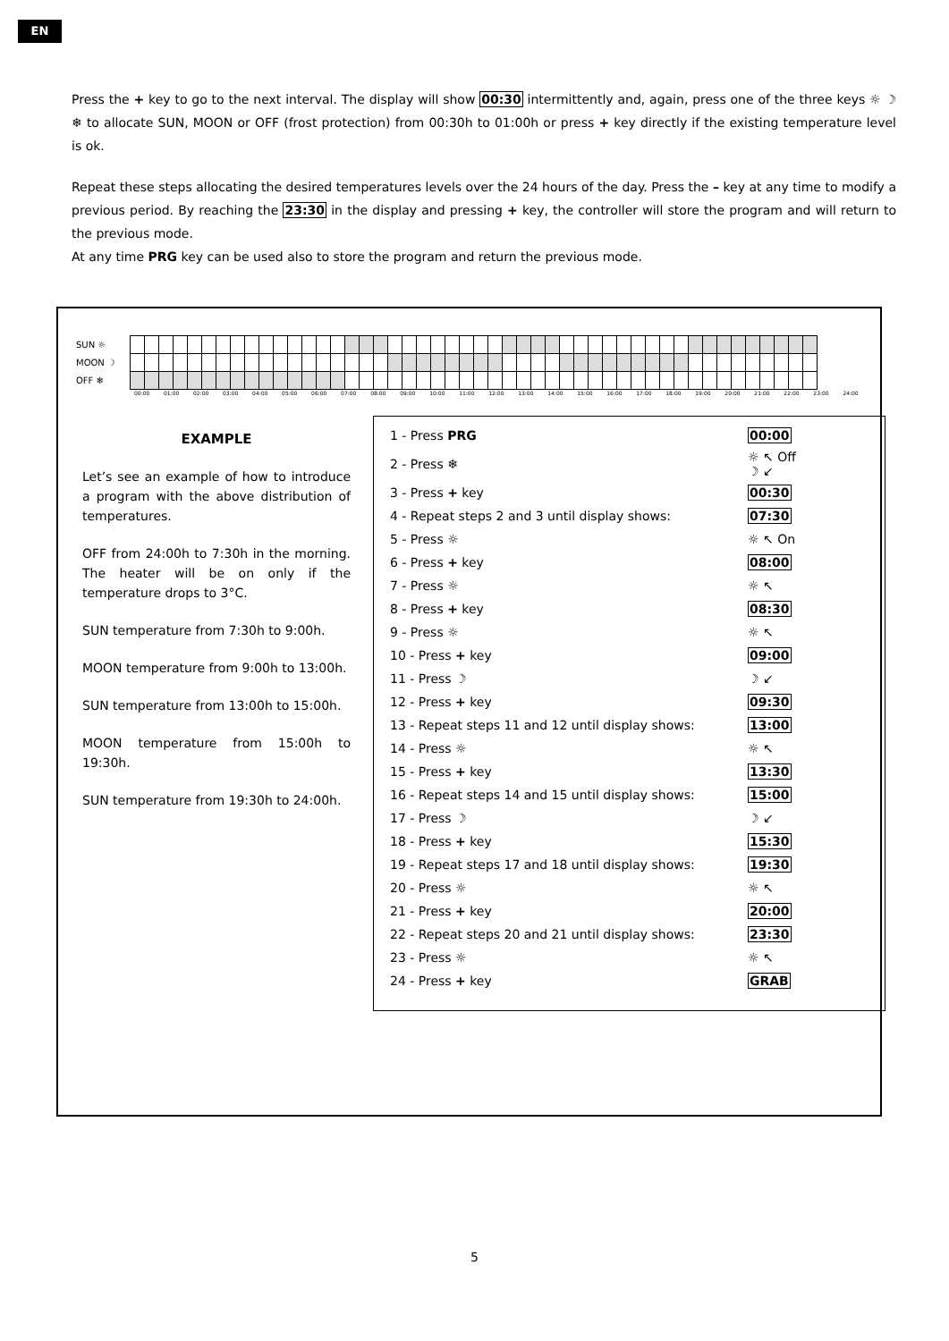EN
Press the + key to go to the next interval. The display will show 00:30 intermittently and, again, press one of the three keys ☼ ☽ ❄ to allocate SUN, MOON or OFF (frost protection) from 00:30h to 01:00h or press + key directly if the existing temperature level is ok.
Repeat these steps allocating the desired temperatures levels over the 24 hours of the day. Press the – key at any time to modify a previous period. By reaching the 23:30 in the display and pressing + key, the controller will store the program and will return to the previous mode.
At any time PRG key can be used also to store the program and return the previous mode.
| SUN ☼ | | | | | | | | | | | | | | | | | | | | | | | | | | | | | | | | | | | | | | | | | | | | | | | | |
| MOON ☽ | | | | | | | | | | | | | | | | | | | | | | | | | | | | | | | | | | | | | | | | | | | | | | | | |
| OFF ❄ | | | | | | | | | | | | | | | | | | | | | | | | | | | | | | | | | | | | | | | | | | | | | | | | |
00:00 01:00 02:00 03:00 04:00 05:00 06:00 07:00 08:00 09:00 10:00 11:00 12:00 13:00 14:00 15:00 16:00 17:00 18:00 19:00 20:00 21:00 22:00 23:00 24:00
EXAMPLE
Let’s see an example of how to introduce a program with the above distribution of temperatures.
OFF from 24:00h to 7:30h in the morning. The heater will be on only if the temperature drops to 3°C.
SUN temperature from 7:30h to 9:00h.
MOON temperature from 9:00h to 13:00h.
SUN temperature from 13:00h to 15:00h.
MOON temperature from 15:00h to 19:30h.
SUN temperature from 19:30h to 24:00h.
| 1 - Press PRG | 00:00 |
| 2 - Press ❄ | ☼ ↖ Off ☽ ↙ |
| 3 - Press + key | 00:30 |
| 4 - Repeat steps 2 and 3 until display shows: | 07:30 |
| 5 - Press ☼ | ☼ ↖ On |
| 6 - Press + key | 08:00 |
| 7 - Press ☼ | ☼ ↖ |
| 8 - Press + key | 08:30 |
| 9 - Press ☼ | ☼ ↖ |
| 10 - Press + key | 09:00 |
| 11 - Press ☽ | ☽ ↙ |
| 12 - Press + key | 09:30 |
| 13 - Repeat steps 11 and 12 until display shows: | 13:00 |
| 14 - Press ☼ | ☼ ↖ |
| 15 - Press + key | 13:30 |
| 16 - Repeat steps 14 and 15 until display shows: | 15:00 |
| 17 - Press ☽ | ☽ ↙ |
| 18 - Press + key | 15:30 |
| 19 - Repeat steps 17 and 18 until display shows: | 19:30 |
| 20 - Press ☼ | ☼ ↖ |
| 21 - Press + key | 20:00 |
| 22 - Repeat steps 20 and 21 until display shows: | 23:30 |
| 23 - Press ☼ | ☼ ↖ |
| 24 - Press + key | GRAB |
5